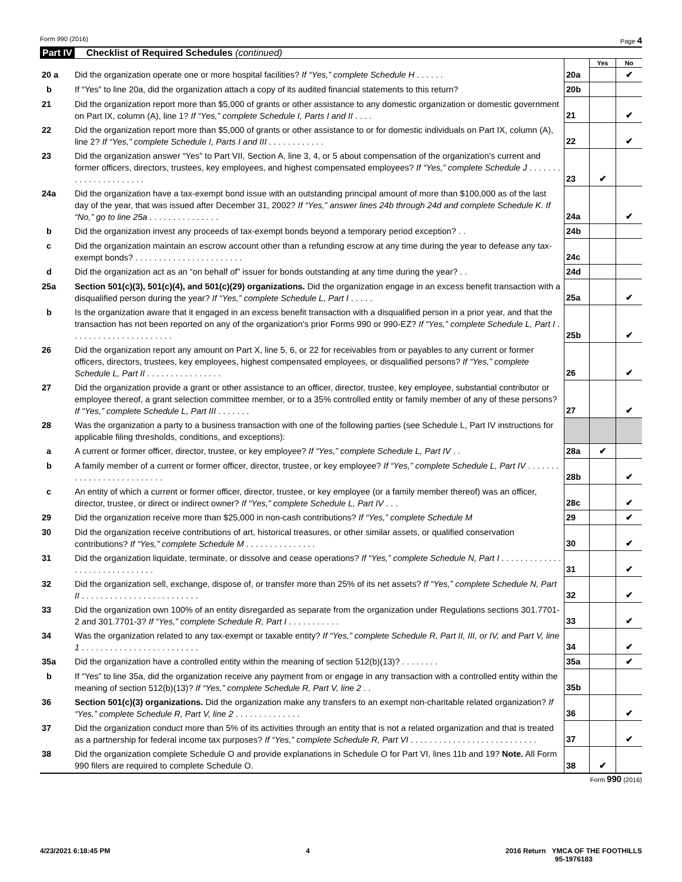Form 990 (2016) Page 4
Part IV Checklist of Required Schedules (continued)
| | | | Yes | No |
| --- | --- | --- | --- | --- |
| 20 a | Did the organization operate one or more hospital facilities? If “Yes,” complete Schedule H . . . . . . | 20a | | ✔ |
| b | If “Yes” to line 20a, did the organization attach a copy of its audited financial statements to this return? | 20b | | |
| 21 | Did the organization report more than $5,000 of grants or other assistance to any domestic organization or domestic government on Part IX, column (A), line 1? If “Yes,” complete Schedule I, Parts I and II . . . . | 21 | | ✔ |
| 22 | Did the organization report more than $5,000 of grants or other assistance to or for domestic individuals on Part IX, column (A), line 2? If “Yes,” complete Schedule I, Parts I and III . . . . . . . . . . . . | 22 | | ✔ |
| 23 | Did the organization answer “Yes” to Part VII, Section A, line 3, 4, or 5 about compensation of the organization’s current and former officers, directors, trustees, key employees, and highest compensated employees? If “Yes,” complete Schedule J . . . . . . . . . . . . . . . . . . . . . . | 23 | ✔ | |
| 24a | Did the organization have a tax-exempt bond issue with an outstanding principal amount of more than $100,000 as of the last day of the year, that was issued after December 31, 2002? If “Yes,” answer lines 24b through 24d and complete Schedule K. If “No,” go to line 25a . . . . . . . . . . . . . . . | 24a | | ✔ |
| b | Did the organization invest any proceeds of tax-exempt bonds beyond a temporary period exception? . . | 24b | | |
| c | Did the organization maintain an escrow account other than a refunding escrow at any time during the year to defease any tax-exempt bonds? . . . . . . . . . . . . . . . . . . . . . . . | 24c | | |
| d | Did the organization act as an “on behalf of” issuer for bonds outstanding at any time during the year? . . | 24d | | |
| 25a | Section 501(c)(3), 501(c)(4), and 501(c)(29) organizations. Did the organization engage in an excess benefit transaction with a disqualified person during the year? If “Yes,” complete Schedule L, Part I . . . . . | 25a | | ✔ |
| b | Is the organization aware that it engaged in an excess benefit transaction with a disqualified person in a prior year, and that the transaction has not been reported on any of the organization’s prior Forms 990 or 990-EZ? If “Yes,” complete Schedule L, Part I . . . . . . . . . . . . . . . . . . . . . . | 25b | | ✔ |
| 26 | Did the organization report any amount on Part X, line 5, 6, or 22 for receivables from or payables to any current or former officers, directors, trustees, key employees, highest compensated employees, or disqualified persons? If “Yes,” complete Schedule L, Part II . . . . . . . . . . . . . . . . | 26 | | ✔ |
| 27 | Did the organization provide a grant or other assistance to an officer, director, trustee, key employee, substantial contributor or employee thereof, a grant selection committee member, or to a 35% controlled entity or family member of any of these persons? If “Yes,” complete Schedule L, Part III . . . . . . . | 27 | | ✔ |
| 28 | Was the organization a party to a business transaction with one of the following parties (see Schedule L, Part IV instructions for applicable filing thresholds, conditions, and exceptions): | | | |
| a | A current or former officer, director, trustee, or key employee? If “Yes,” complete Schedule L, Part IV . . | 28a | ✔ | |
| b | A family member of a current or former officer, director, trustee, or key employee? If “Yes,” complete Schedule L, Part IV . . . . . . . . . . . . . . . . . . . . . . . . . . | 28b | | ✔ |
| c | An entity of which a current or former officer, director, trustee, or key employee (or a family member thereof) was an officer, director, trustee, or direct or indirect owner? If “Yes,” complete Schedule L, Part IV . . . | 28c | | ✔ |
| 29 | Did the organization receive more than $25,000 in non-cash contributions? If “Yes,” complete Schedule M | 29 | | ✔ |
| 30 | Did the organization receive contributions of art, historical treasures, or other similar assets, or qualified conservation contributions? If “Yes,” complete Schedule M . . . . . . . . . . . . . . . | 30 | | ✔ |
| 31 | Did the organization liquidate, terminate, or dissolve and cease operations? If “Yes,” complete Schedule N, Part I . . . . . . . . . . . . . . . . . . . . . . . . . . . . . . | 31 | | ✔ |
| 32 | Did the organization sell, exchange, dispose of, or transfer more than 25% of its net assets? If “Yes,” complete Schedule N, Part II . . . . . . . . . . . . . . . . . . . . . . . . . | 32 | | ✔ |
| 33 | Did the organization own 100% of an entity disregarded as separate from the organization under Regulations sections 301.7701-2 and 301.7701-3? If “Yes,” complete Schedule R, Part I . . . . . . . . . . . | 33 | | ✔ |
| 34 | Was the organization related to any tax-exempt or taxable entity? If “Yes,” complete Schedule R, Part II, III, or IV, and Part V, line 1 . . . . . . . . . . . . . . . . . . . . . . . . . | 34 | | ✔ |
| 35a | Did the organization have a controlled entity within the meaning of section 512(b)(13)? . . . . . . . . | 35a | | ✔ |
| b | If “Yes” to line 35a, did the organization receive any payment from or engage in any transaction with a controlled entity within the meaning of section 512(b)(13)? If “Yes,” complete Schedule R, Part V, line 2 . . | 35b | | |
| 36 | Section 501(c)(3) organizations. Did the organization make any transfers to an exempt non-charitable related organization? If “Yes,” complete Schedule R, Part V, line 2 . . . . . . . . . . . . . . | 36 | | ✔ |
| 37 | Did the organization conduct more than 5% of its activities through an entity that is not a related organization and that is treated as a partnership for federal income tax purposes? If “Yes,” complete Schedule R, Part VI . . . . . . . . . . . . . . . . . . . . . . . . . . . | 37 | | ✔ |
| 38 | Did the organization complete Schedule O and provide explanations in Schedule O for Part VI, lines 11b and 19? Note. All Form 990 filers are required to complete Schedule O. | 38 | ✔ | |
Form 990 (2016)
4/23/2021 6:18:45 PM 4 2016 Return YMCA OF THE FOOTHILLS
95-1976183